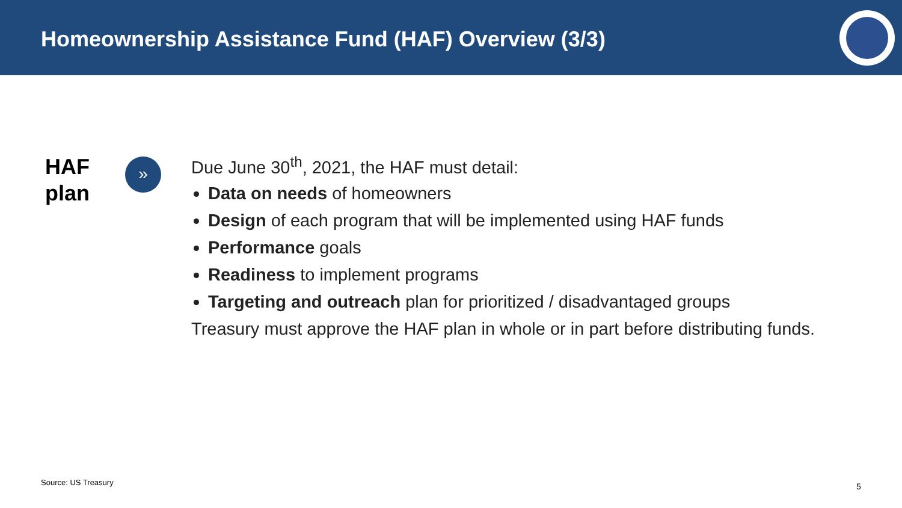Homeownership Assistance Fund (HAF) Overview (3/3)
HAF
plan
»
Due June 30<sup>th</sup>, 2021, the HAF must detail:
Data on needs of homeowners
Design of each program that will be implemented using HAF funds
Performance goals
Readiness to implement programs
Targeting and outreach plan for prioritized / disadvantaged groups
Treasury must approve the HAF plan in whole or in part before distributing funds.
Source: US Treasury 5